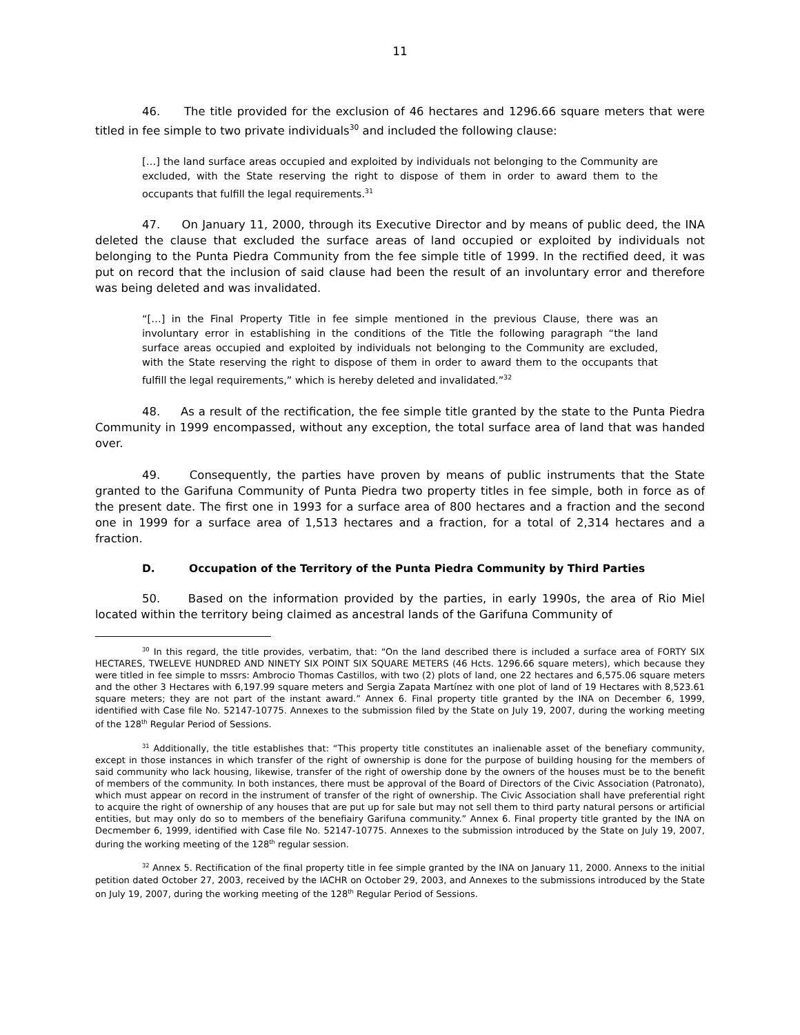11
46. The title provided for the exclusion of 46 hectares and 1296.66 square meters that were titled in fee simple to two private individuals<sup>30</sup> and included the following clause:
[…] the land surface areas occupied and exploited by individuals not belonging to the Community are excluded, with the State reserving the right to dispose of them in order to award them to the occupants that fulfill the legal requirements.<sup>31</sup>
47. On January 11, 2000, through its Executive Director and by means of public deed, the INA deleted the clause that excluded the surface areas of land occupied or exploited by individuals not belonging to the Punta Piedra Community from the fee simple title of 1999. In the rectified deed, it was put on record that the inclusion of said clause had been the result of an involuntary error and therefore was being deleted and was invalidated.
“[…] in the Final Property Title in fee simple mentioned in the previous Clause, there was an involuntary error in establishing in the conditions of the Title the following paragraph “the land surface areas occupied and exploited by individuals not belonging to the Community are excluded, with the State reserving the right to dispose of them in order to award them to the occupants that fulfill the legal requirements,” which is hereby deleted and invalidated.”<sup>32</sup>
48. As a result of the rectification, the fee simple title granted by the state to the Punta Piedra Community in 1999 encompassed, without any exception, the total surface area of land that was handed over.
49. Consequently, the parties have proven by means of public instruments that the State granted to the Garifuna Community of Punta Piedra two property titles in fee simple, both in force as of the present date. The first one in 1993 for a surface area of 800 hectares and a fraction and the second one in 1999 for a surface area of 1,513 hectares and a fraction, for a total of 2,314 hectares and a fraction.
D. Occupation of the Territory of the Punta Piedra Community by Third Parties
50. Based on the information provided by the parties, in early 1990s, the area of Rio Miel located within the territory being claimed as ancestral lands of the Garifuna Community of
<sup>30</sup> In this regard, the title provides, verbatim, that: “On the land described there is included a surface area of FORTY SIX HECTARES, TWELEVE HUNDRED AND NINETY SIX POINT SIX SQUARE METERS (46 Hcts. 1296.66 square meters), which because they were titled in fee simple to mssrs: Ambrocio Thomas Castillos, with two (2) plots of land, one 22 hectares and 6,575.06 square meters and the other 3 Hectares with 6,197.99 square meters and Sergia Zapata Martínez with one plot of land of 19 Hectares with 8,523.61 square meters; they are not part of the instant award.” Annex 6. Final property title granted by the INA on December 6, 1999, identified with Case file No. 52147-10775. Annexes to the submission filed by the State on July 19, 2007, during the working meeting of the 128<sup>th</sup> Regular Period of Sessions.
<sup>31</sup> Additionally, the title establishes that: “This property title constitutes an inalienable asset of the benefiary community, except in those instances in which transfer of the right of ownership is done for the purpose of building housing for the members of said community who lack housing, likewise, transfer of the right of owership done by the owners of the houses must be to the benefit of members of the community. In both instances, there must be approval of the Board of Directors of the Civic Association (Patronato), which must appear on record in the instrument of transfer of the right of ownership. The Civic Association shall have preferential right to acquire the right of ownership of any houses that are put up for sale but may not sell them to third party natural persons or artificial entities, but may only do so to members of the benefiairy Garifuna community.” Annex 6. Final property title granted by the INA on Decmember 6, 1999, identified with Case file No. 52147-10775. Annexes to the submission introduced by the State on July 19, 2007, during the working meeting of the 128<sup>th</sup> regular session.
<sup>32</sup> Annex 5. Rectification of the final property title in fee simple granted by the INA on January 11, 2000. Annexs to the initial petition dated October 27, 2003, received by the IACHR on October 29, 2003, and Annexes to the submissions introduced by the State on July 19, 2007, during the working meeting of the 128<sup>th</sup> Regular Period of Sessions.